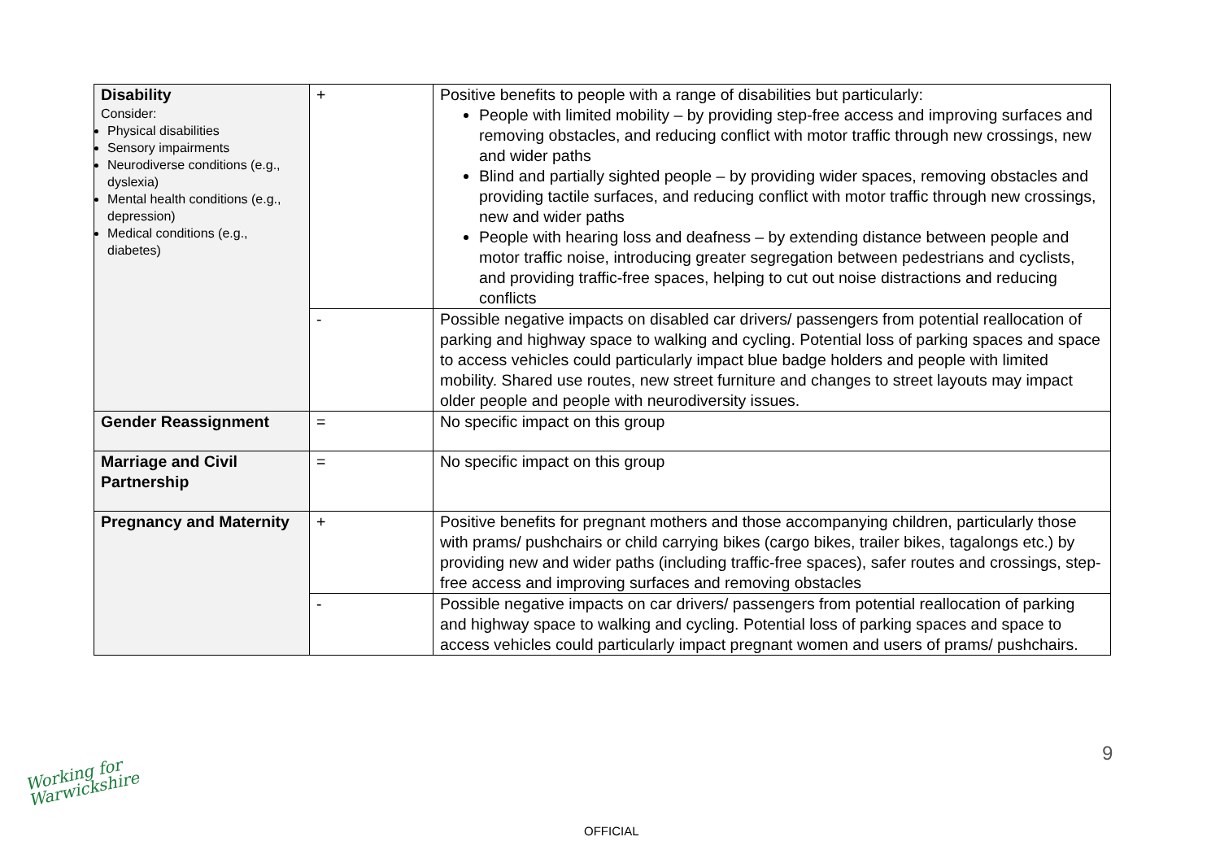| Disability Consider: Physical disabilities Sensory impairments Neurodiverse conditions (e.g., dyslexia) Mental health conditions (e.g., depression) Medical conditions (e.g., diabetes) | + | Positive benefits to people with a range of disabilities but particularly: People with limited mobility – by providing step-free access and improving surfaces and removing obstacles, and reducing conflict with motor traffic through new crossings, new and wider paths Blind and partially sighted people – by providing wider spaces, removing obstacles and providing tactile surfaces, and reducing conflict with motor traffic through new crossings, new and wider paths People with hearing loss and deafness – by extending distance between people and motor traffic noise, introducing greater segregation between pedestrians and cyclists, and providing traffic-free spaces, helping to cut out noise distractions and reducing conflicts |
| | - | Possible negative impacts on disabled car drivers/ passengers from potential reallocation of parking and highway space to walking and cycling. Potential loss of parking spaces and space to access vehicles could particularly impact blue badge holders and people with limited mobility. Shared use routes, new street furniture and changes to street layouts may impact older people and people with neurodiversity issues. |
| Gender Reassignment | = | No specific impact on this group |
| Marriage and Civil Partnership | = | No specific impact on this group |
| Pregnancy and Maternity | + | Positive benefits for pregnant mothers and those accompanying children, particularly those with prams/ pushchairs or child carrying bikes (cargo bikes, trailer bikes, tagalongs etc.) by providing new and wider paths (including traffic-free spaces), safer routes and crossings, step-free access and improving surfaces and removing obstacles |
| | - | Possible negative impacts on car drivers/ passengers from potential reallocation of parking and highway space to walking and cycling. Potential loss of parking spaces and space to access vehicles could particularly impact pregnant women and users of prams/ pushchairs. |
9
Working for
Warwickshire
OFFICIAL